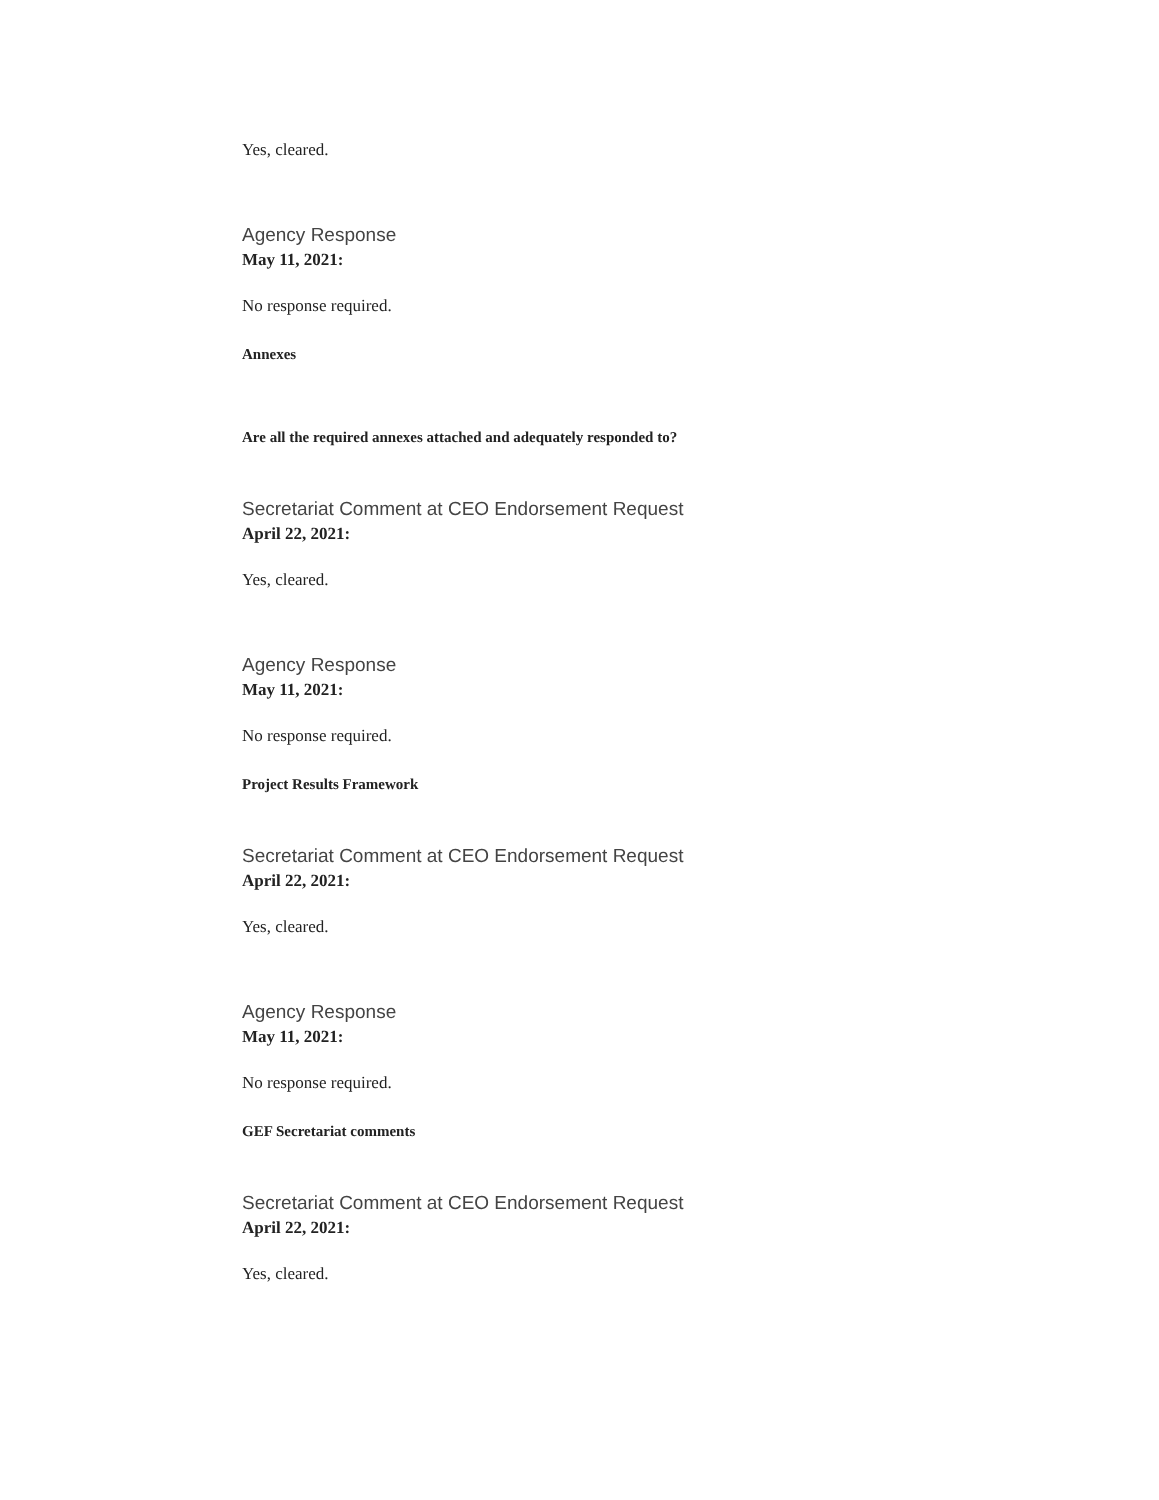Yes, cleared.
Agency Response
May 11, 2021:
No response required.
Annexes
Are all the required annexes attached and adequately responded to?
Secretariat Comment at CEO Endorsement Request
April 22, 2021:
Yes, cleared.
Agency Response
May 11, 2021:
No response required.
Project Results Framework
Secretariat Comment at CEO Endorsement Request
April 22, 2021:
Yes, cleared.
Agency Response
May 11, 2021:
No response required.
GEF Secretariat comments
Secretariat Comment at CEO Endorsement Request
April 22, 2021:
Yes, cleared.